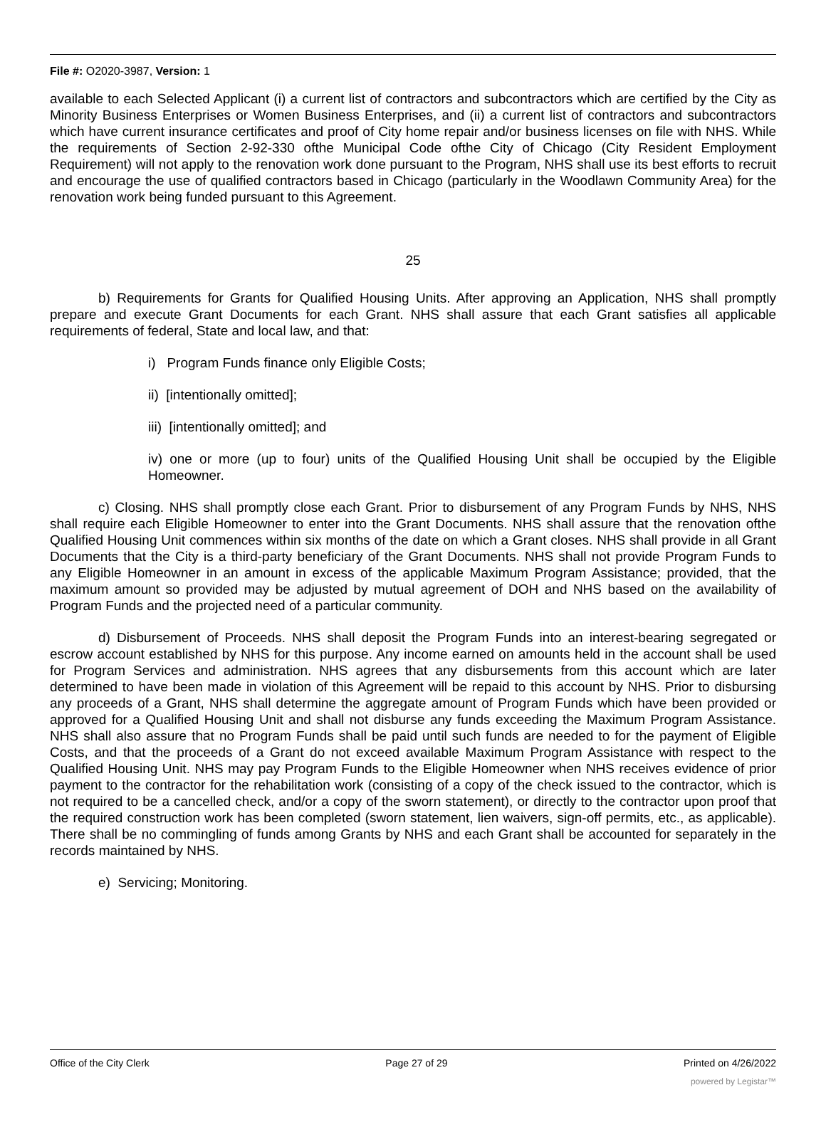File #: O2020-3987, Version: 1
available to each Selected Applicant (i) a current list of contractors and subcontractors which are certified by the City as Minority Business Enterprises or Women Business Enterprises, and (ii) a current list of contractors and subcontractors which have current insurance certificates and proof of City home repair and/or business licenses on file with NHS. While the requirements of Section 2-92-330 ofthe Municipal Code ofthe City of Chicago (City Resident Employment Requirement) will not apply to the renovation work done pursuant to the Program, NHS shall use its best efforts to recruit and encourage the use of qualified contractors based in Chicago (particularly in the Woodlawn Community Area) for the renovation work being funded pursuant to this Agreement.
25
b) Requirements for Grants for Qualified Housing Units. After approving an Application, NHS shall promptly prepare and execute Grant Documents for each Grant. NHS shall assure that each Grant satisfies all applicable requirements of federal, State and local law, and that:
i) Program Funds finance only Eligible Costs;
ii) [intentionally omitted];
iii) [intentionally omitted]; and
iv) one or more (up to four) units of the Qualified Housing Unit shall be occupied by the Eligible Homeowner.
c) Closing. NHS shall promptly close each Grant. Prior to disbursement of any Program Funds by NHS, NHS shall require each Eligible Homeowner to enter into the Grant Documents. NHS shall assure that the renovation ofthe Qualified Housing Unit commences within six months of the date on which a Grant closes. NHS shall provide in all Grant Documents that the City is a third-party beneficiary of the Grant Documents. NHS shall not provide Program Funds to any Eligible Homeowner in an amount in excess of the applicable Maximum Program Assistance; provided, that the maximum amount so provided may be adjusted by mutual agreement of DOH and NHS based on the availability of Program Funds and the projected need of a particular community.
d) Disbursement of Proceeds. NHS shall deposit the Program Funds into an interest-bearing segregated or escrow account established by NHS for this purpose. Any income earned on amounts held in the account shall be used for Program Services and administration. NHS agrees that any disbursements from this account which are later determined to have been made in violation of this Agreement will be repaid to this account by NHS. Prior to disbursing any proceeds of a Grant, NHS shall determine the aggregate amount of Program Funds which have been provided or approved for a Qualified Housing Unit and shall not disburse any funds exceeding the Maximum Program Assistance. NHS shall also assure that no Program Funds shall be paid until such funds are needed to for the payment of Eligible Costs, and that the proceeds of a Grant do not exceed available Maximum Program Assistance with respect to the Qualified Housing Unit. NHS may pay Program Funds to the Eligible Homeowner when NHS receives evidence of prior payment to the contractor for the rehabilitation work (consisting of a copy of the check issued to the contractor, which is not required to be a cancelled check, and/or a copy of the sworn statement), or directly to the contractor upon proof that the required construction work has been completed (sworn statement, lien waivers, sign-off permits, etc., as applicable). There shall be no commingling of funds among Grants by NHS and each Grant shall be accounted for separately in the records maintained by NHS.
e) Servicing; Monitoring.
Office of the City Clerk Page 27 of 29 Printed on 4/26/2022
powered by Legistar™